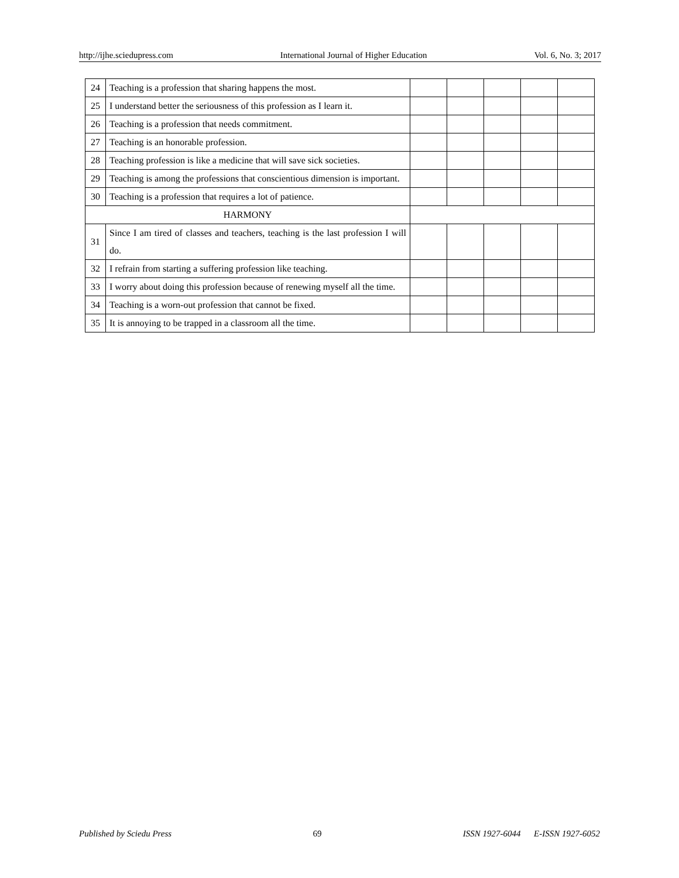http://ijhe.sciedupress.com International Journal of Higher Education Vol. 6, No. 3; 2017
| 24 | Teaching is a profession that sharing happens the most. | | | | | |
| 25 | I understand better the seriousness of this profession as I learn it. | | | | | |
| 26 | Teaching is a profession that needs commitment. | | | | | |
| 27 | Teaching is an honorable profession. | | | | | |
| 28 | Teaching profession is like a medicine that will save sick societies. | | | | | |
| 29 | Teaching is among the professions that conscientious dimension is important. | | | | | |
| 30 | Teaching is a profession that requires a lot of patience. | | | | | |
| HARMONY | | | | | | |
| 31 | Since I am tired of classes and teachers, teaching is the last profession I will do. | | | | | |
| 32 | I refrain from starting a suffering profession like teaching. | | | | | |
| 33 | I worry about doing this profession because of renewing myself all the time. | | | | | |
| 34 | Teaching is a worn-out profession that cannot be fixed. | | | | | |
| 35 | It is annoying to be trapped in a classroom all the time. | | | | | |
Published by Sciedu Press 69 ISSN 1927-6044 E-ISSN 1927-6052